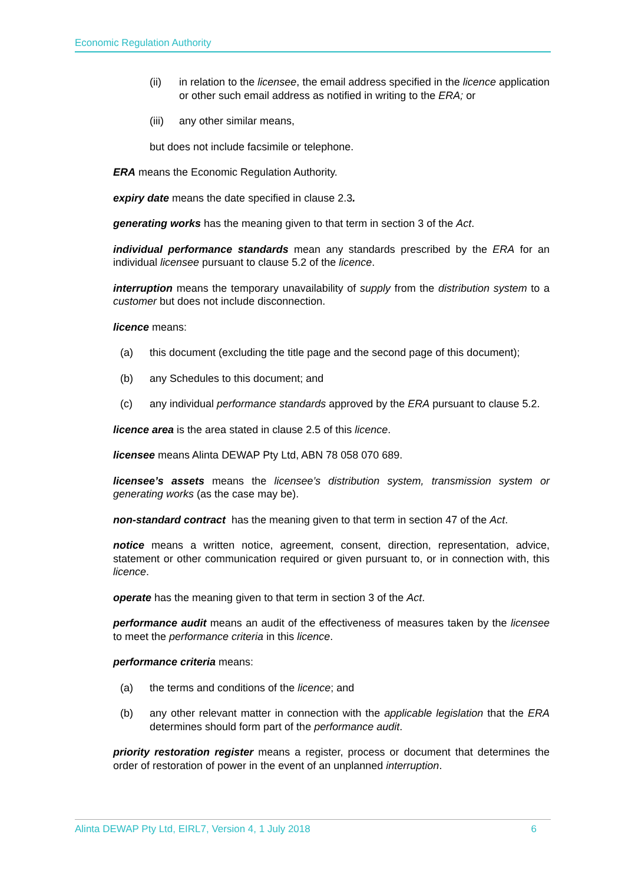Economic Regulation Authority
(ii) in relation to the licensee, the email address specified in the licence application or other such email address as notified in writing to the ERA; or
(iii) any other similar means,
but does not include facsimile or telephone.
ERA means the Economic Regulation Authority.
expiry date means the date specified in clause 2.3.
generating works has the meaning given to that term in section 3 of the Act.
individual performance standards mean any standards prescribed by the ERA for an individual licensee pursuant to clause 5.2 of the licence.
interruption means the temporary unavailability of supply from the distribution system to a customer but does not include disconnection.
licence means:
(a) this document (excluding the title page and the second page of this document);
(b) any Schedules to this document; and
(c) any individual performance standards approved by the ERA pursuant to clause 5.2.
licence area is the area stated in clause 2.5 of this licence.
licensee means Alinta DEWAP Pty Ltd, ABN 78 058 070 689.
licensee’s assets means the licensee’s distribution system, transmission system or generating works (as the case may be).
non-standard contract has the meaning given to that term in section 47 of the Act.
notice means a written notice, agreement, consent, direction, representation, advice, statement or other communication required or given pursuant to, or in connection with, this licence.
operate has the meaning given to that term in section 3 of the Act.
performance audit means an audit of the effectiveness of measures taken by the licensee to meet the performance criteria in this licence.
performance criteria means:
(a) the terms and conditions of the licence; and
(b) any other relevant matter in connection with the applicable legislation that the ERA determines should form part of the performance audit.
priority restoration register means a register, process or document that determines the order of restoration of power in the event of an unplanned interruption.
Alinta DEWAP Pty Ltd, EIRL7, Version 4, 1 July 2018 6